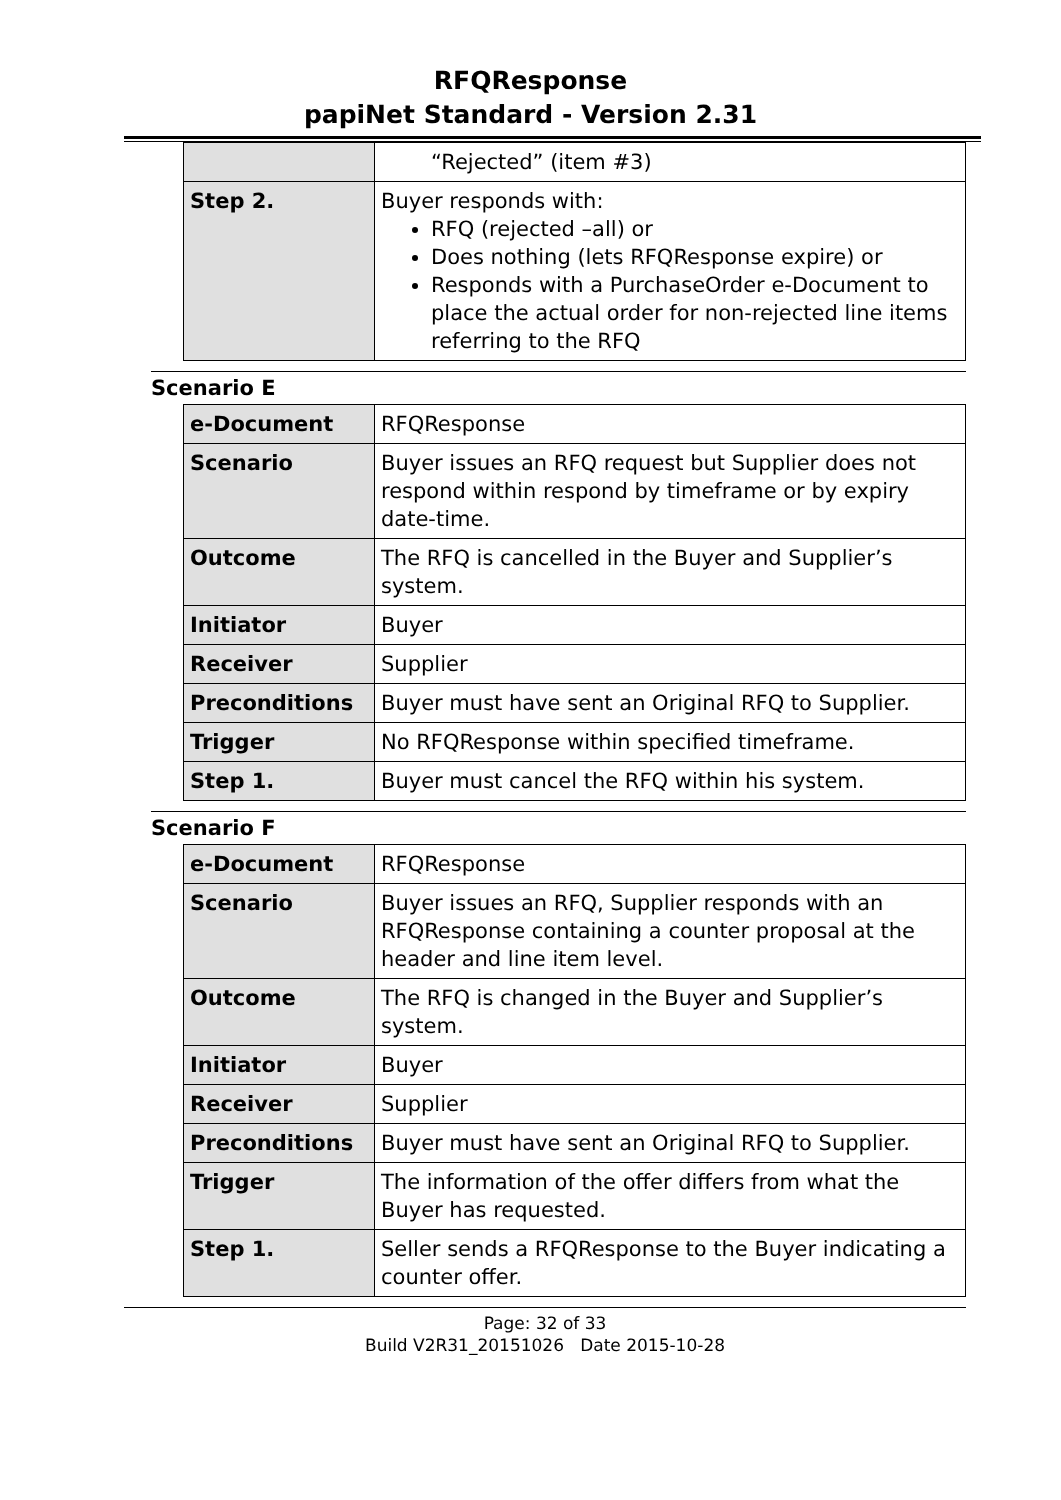RFQResponse
papiNet Standard - Version 2.31
| | “Rejected” (item #3) |
| Step 2. | Buyer responds with: RFQ (rejected –all) or Does nothing (lets RFQResponse expire) or Responds with a PurchaseOrder e-Document to place the actual order for non-rejected line items referring to the RFQ |
Scenario E
| e-Document | RFQResponse |
| Scenario | Buyer issues an RFQ request but Supplier does not respond within respond by timeframe or by expiry date-time. |
| Outcome | The RFQ is cancelled in the Buyer and Supplier’s system. |
| Initiator | Buyer |
| Receiver | Supplier |
| Preconditions | Buyer must have sent an Original RFQ to Supplier. |
| Trigger | No RFQResponse within specified timeframe. |
| Step 1. | Buyer must cancel the RFQ within his system. |
Scenario F
| e-Document | RFQResponse |
| Scenario | Buyer issues an RFQ, Supplier responds with an RFQResponse containing a counter proposal at the header and line item level. |
| Outcome | The RFQ is changed in the Buyer and Supplier’s system. |
| Initiator | Buyer |
| Receiver | Supplier |
| Preconditions | Buyer must have sent an Original RFQ to Supplier. |
| Trigger | The information of the offer differs from what the Buyer has requested. |
| Step 1. | Seller sends a RFQResponse to the Buyer indicating a counter offer. |
Page: 32 of 33
Build V2R31_20151026 Date 2015-10-28